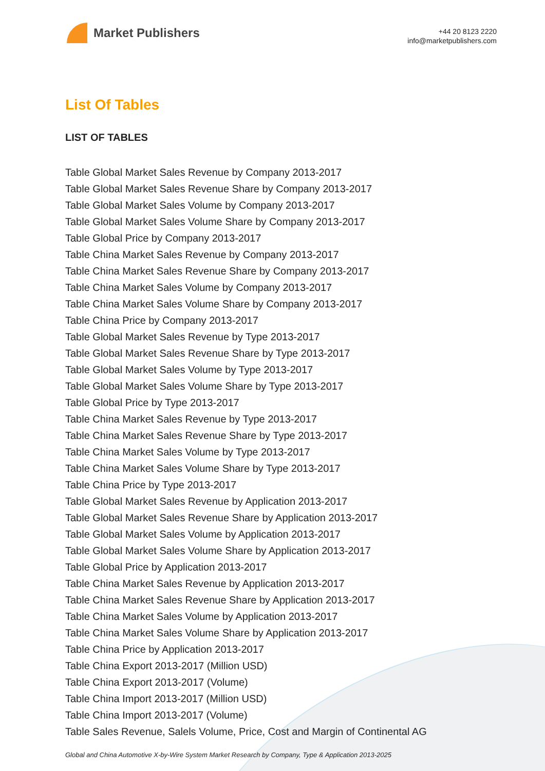Market Publishers
+44 20 8123 2220
info@marketpublishers.com
List Of Tables
LIST OF TABLES
Table Global Market Sales Revenue by Company 2013-2017
Table Global Market Sales Revenue Share by Company 2013-2017
Table Global Market Sales Volume by Company 2013-2017
Table Global Market Sales Volume Share by Company 2013-2017
Table Global Price by Company 2013-2017
Table China Market Sales Revenue by Company 2013-2017
Table China Market Sales Revenue Share by Company 2013-2017
Table China Market Sales Volume by Company 2013-2017
Table China Market Sales Volume Share by Company 2013-2017
Table China Price by Company 2013-2017
Table Global Market Sales Revenue by Type 2013-2017
Table Global Market Sales Revenue Share by Type 2013-2017
Table Global Market Sales Volume by Type 2013-2017
Table Global Market Sales Volume Share by Type 2013-2017
Table Global Price by Type 2013-2017
Table China Market Sales Revenue by Type 2013-2017
Table China Market Sales Revenue Share by Type 2013-2017
Table China Market Sales Volume by Type 2013-2017
Table China Market Sales Volume Share by Type 2013-2017
Table China Price by Type 2013-2017
Table Global Market Sales Revenue by Application 2013-2017
Table Global Market Sales Revenue Share by Application 2013-2017
Table Global Market Sales Volume by Application 2013-2017
Table Global Market Sales Volume Share by Application 2013-2017
Table Global Price by Application 2013-2017
Table China Market Sales Revenue by Application 2013-2017
Table China Market Sales Revenue Share by Application 2013-2017
Table China Market Sales Volume by Application 2013-2017
Table China Market Sales Volume Share by Application 2013-2017
Table China Price by Application 2013-2017
Table China Export 2013-2017 (Million USD)
Table China Export 2013-2017 (Volume)
Table China Import 2013-2017 (Million USD)
Table China Import 2013-2017 (Volume)
Table Sales Revenue, Salels Volume, Price, Cost and Margin of Continental AG
Global and China Automotive X-by-Wire System Market Research by Company, Type & Application 2013-2025